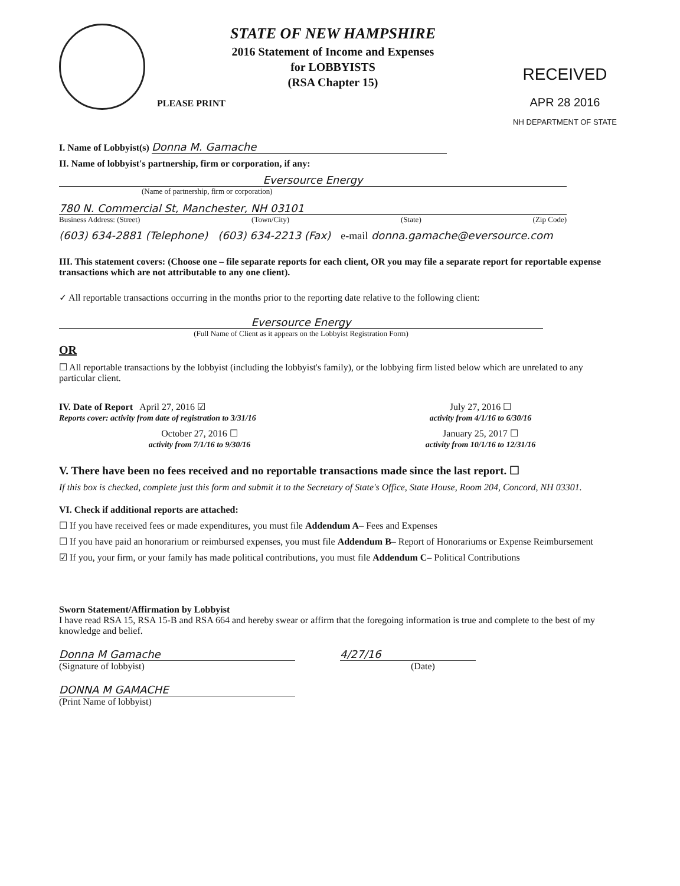STATE OF NEW HAMPSHIRE
2016 Statement of Income and Expenses
for LOBBYISTS
(RSA Chapter 15)
PLEASE PRINT
RECEIVED
APR 28 2016
NH DEPARTMENT OF STATE
I. Name of Lobbyist(s) Donna M. Gamache
II. Name of lobbyist's partnership, firm or corporation, if any:
Eversource Energy
(Name of partnership, firm or corporation)
780 N. Commercial St, Manchester, NH 03101
Business Address: (Street) (Town/City) (State) (Zip Code)
(603) 634-2881 (Telephone) (603) 634-2213 (Fax) e-mail donna.gamache@eversource.com
III. This statement covers: (Choose one – file separate reports for each client, OR you may file a separate report for reportable expense transactions which are not attributable to any one client).
✓ All reportable transactions occurring in the months prior to the reporting date relative to the following client:
Eversource Energy
(Full Name of Client as it appears on the Lobbyist Registration Form)
OR
☐ All reportable transactions by the lobbyist (including the lobbyist's family), or the lobbying firm listed below which are unrelated to any particular client.
IV. Date of Report April 27, 2016 ☑
Reports cover: activity from date of registration to 3/31/16
July 27, 2016 ☐
activity from 4/1/16 to 6/30/16
October 27, 2016 ☐
activity from 7/1/16 to 9/30/16
January 25, 2017 ☐
activity from 10/1/16 to 12/31/16
V. There have been no fees received and no reportable transactions made since the last report. ☐
If this box is checked, complete just this form and submit it to the Secretary of State's Office, State House, Room 204, Concord, NH 03301.
VI. Check if additional reports are attached:
☐ If you have received fees or made expenditures, you must file Addendum A– Fees and Expenses
☐ If you have paid an honorarium or reimbursed expenses, you must file Addendum B– Report of Honorariums or Expense Reimbursement
☑ If you, your firm, or your family has made political contributions, you must file Addendum C– Political Contributions
Sworn Statement/Affirmation by Lobbyist
I have read RSA 15, RSA 15-B and RSA 664 and hereby swear or affirm that the foregoing information is true and complete to the best of my knowledge and belief.
Donna M Gamache
(Signature of lobbyist)
4/27/16
(Date)
DONNA M GAMACHE
(Print Name of lobbyist)